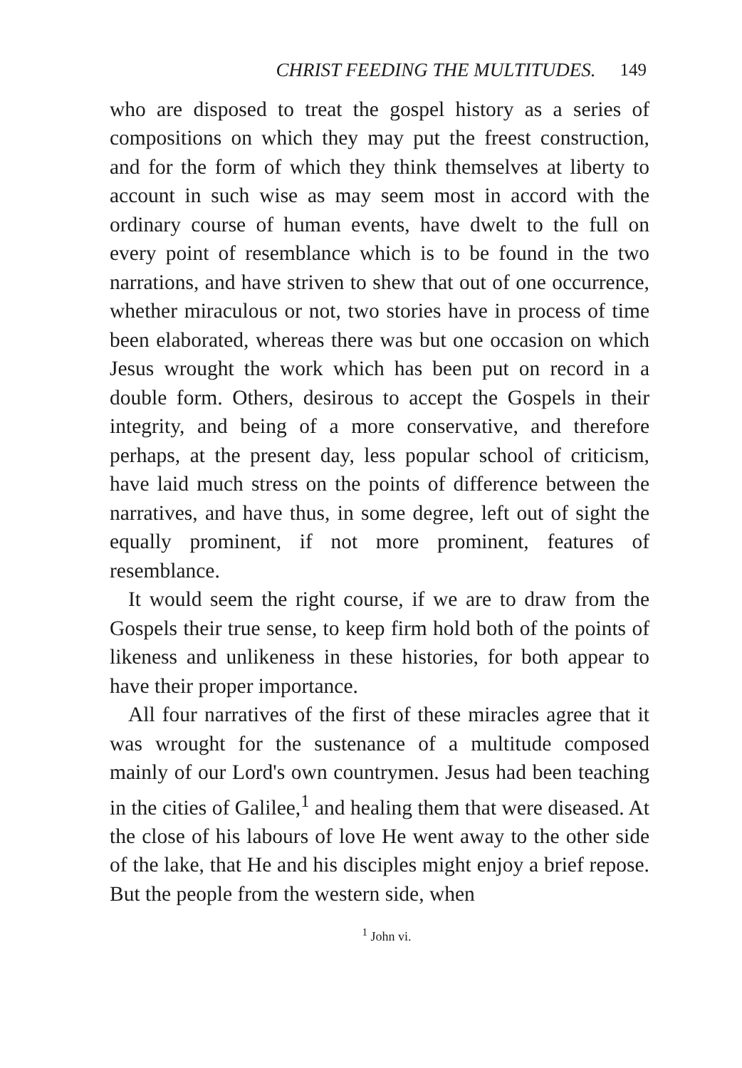CHRIST FEEDING THE MULTITUDES. 149
who are disposed to treat the gospel history as a series of compositions on which they may put the freest construction, and for the form of which they think themselves at liberty to account in such wise as may seem most in accord with the ordinary course of human events, have dwelt to the full on every point of resemblance which is to be found in the two narrations, and have striven to shew that out of one occurrence, whether miraculous or not, two stories have in process of time been elaborated, whereas there was but one occasion on which Jesus wrought the work which has been put on record in a double form. Others, desirous to accept the Gospels in their integrity, and being of a more conservative, and therefore perhaps, at the present day, less popular school of criticism, have laid much stress on the points of difference between the narratives, and have thus, in some degree, left out of sight the equally prominent, if not more prominent, features of resemblance.
It would seem the right course, if we are to draw from the Gospels their true sense, to keep firm hold both of the points of likeness and unlikeness in these histories, for both appear to have their proper importance.
All four narratives of the first of these miracles agree that it was wrought for the sustenance of a multitude composed mainly of our Lord's own countrymen. Jesus had been teaching in the cities of Galilee,<sup>1</sup> and healing them that were diseased. At the close of his labours of love He went away to the other side of the lake, that He and his disciples might enjoy a brief repose. But the people from the western side, when
<sup>1</sup> John vi.